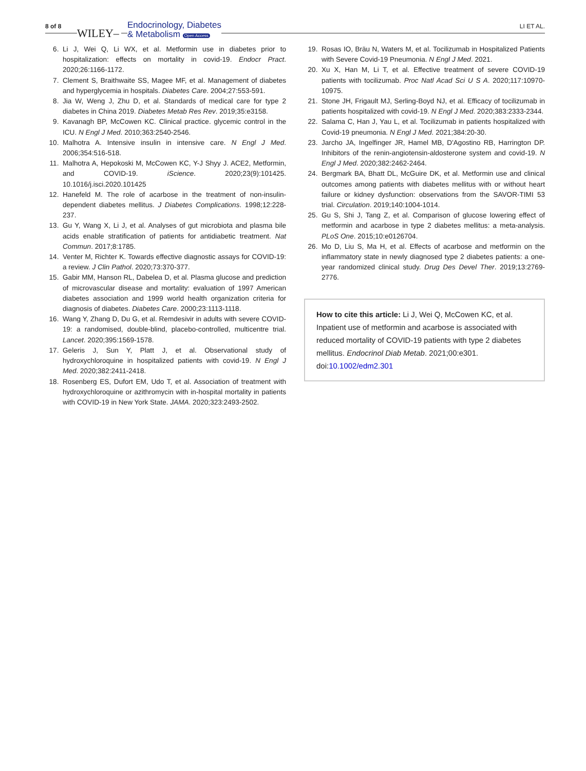8 of 8
WILEY–
Endocrinology, Diabetes
& Metabolism Open Access
LI ET AL.
6. Li J, Wei Q, Li WX, et al. Metformin use in diabetes prior to hospitalization: effects on mortality in covid-19. Endocr Pract. 2020;26:1166-1172.
7. Clement S, Braithwaite SS, Magee MF, et al. Management of diabetes and hyperglycemia in hospitals. Diabetes Care. 2004;27:553-591.
8. Jia W, Weng J, Zhu D, et al. Standards of medical care for type 2 diabetes in China 2019. Diabetes Metab Res Rev. 2019;35:e3158.
9. Kavanagh BP, McCowen KC. Clinical practice. glycemic control in the ICU. N Engl J Med. 2010;363:2540-2546.
10. Malhotra A. Intensive insulin in intensive care. N Engl J Med. 2006;354:516-518.
11. Malhotra A, Hepokoski M, McCowen KC, Y-J Shyy J. ACE2, Metformin, and COVID-19. iScience. 2020;23(9):101425. 10.1016/j.isci.2020.101425
12. Hanefeld M. The role of acarbose in the treatment of non-insulin-dependent diabetes mellitus. J Diabetes Complications. 1998;12:228-237.
13. Gu Y, Wang X, Li J, et al. Analyses of gut microbiota and plasma bile acids enable stratification of patients for antidiabetic treatment. Nat Commun. 2017;8:1785.
14. Venter M, Richter K. Towards effective diagnostic assays for COVID-19: a review. J Clin Pathol. 2020;73:370-377.
15. Gabir MM, Hanson RL, Dabelea D, et al. Plasma glucose and prediction of microvascular disease and mortality: evaluation of 1997 American diabetes association and 1999 world health organization criteria for diagnosis of diabetes. Diabetes Care. 2000;23:1113-1118.
16. Wang Y, Zhang D, Du G, et al. Remdesivir in adults with severe COVID-19: a randomised, double-blind, placebo-controlled, multicentre trial. Lancet. 2020;395:1569-1578.
17. Geleris J, Sun Y, Platt J, et al. Observational study of hydroxychloroquine in hospitalized patients with covid-19. N Engl J Med. 2020;382:2411-2418.
18. Rosenberg ES, Dufort EM, Udo T, et al. Association of treatment with hydroxychloroquine or azithromycin with in-hospital mortality in patients with COVID-19 in New York State. JAMA. 2020;323:2493-2502.
19. Rosas IO, Bräu N, Waters M, et al. Tocilizumab in Hospitalized Patients with Severe Covid-19 Pneumonia. N Engl J Med. 2021.
20. Xu X, Han M, Li T, et al. Effective treatment of severe COVID-19 patients with tocilizumab. Proc Natl Acad Sci U S A. 2020;117:10970-10975.
21. Stone JH, Frigault MJ, Serling-Boyd NJ, et al. Efficacy of tocilizumab in patients hospitalized with covid-19. N Engl J Med. 2020;383:2333-2344.
22. Salama C, Han J, Yau L, et al. Tocilizumab in patients hospitalized with Covid-19 pneumonia. N Engl J Med. 2021;384:20-30.
23. Jarcho JA, Ingelfinger JR, Hamel MB, D'Agostino RB, Harrington DP. Inhibitors of the renin-angiotensin-aldosterone system and covid-19. N Engl J Med. 2020;382:2462-2464.
24. Bergmark BA, Bhatt DL, McGuire DK, et al. Metformin use and clinical outcomes among patients with diabetes mellitus with or without heart failure or kidney dysfunction: observations from the SAVOR-TIMI 53 trial. Circulation. 2019;140:1004-1014.
25. Gu S, Shi J, Tang Z, et al. Comparison of glucose lowering effect of metformin and acarbose in type 2 diabetes mellitus: a meta-analysis. PLoS One. 2015;10:e0126704.
26. Mo D, Liu S, Ma H, et al. Effects of acarbose and metformin on the inflammatory state in newly diagnosed type 2 diabetes patients: a one-year randomized clinical study. Drug Des Devel Ther. 2019;13:2769-2776.
How to cite this article: Li J, Wei Q, McCowen KC, et al. Inpatient use of metformin and acarbose is associated with reduced mortality of COVID-19 patients with type 2 diabetes mellitus. Endocrinol Diab Metab. 2021;00:e301. doi:10.1002/edm2.301